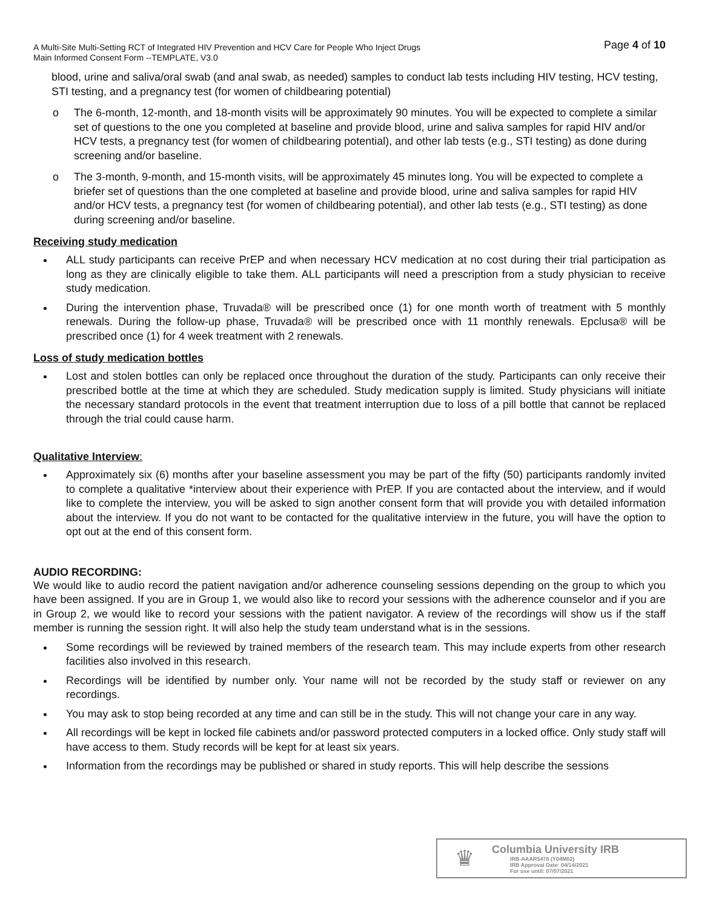A Multi-Site Multi-Setting RCT of Integrated HIV Prevention and HCV Care for People Who Inject Drugs
Main Informed Consent Form --TEMPLATE, V3.0
Page 4 of 10
blood, urine and saliva/oral swab (and anal swab, as needed) samples to conduct lab tests including HIV testing, HCV testing, STI testing, and a pregnancy test (for women of childbearing potential)
o The 6-month, 12-month, and 18-month visits will be approximately 90 minutes. You will be expected to complete a similar set of questions to the one you completed at baseline and provide blood, urine and saliva samples for rapid HIV and/or HCV tests, a pregnancy test (for women of childbearing potential), and other lab tests (e.g., STI testing) as done during screening and/or baseline.
o The 3-month, 9-month, and 15-month visits, will be approximately 45 minutes long. You will be expected to complete a briefer set of questions than the one completed at baseline and provide blood, urine and saliva samples for rapid HIV and/or HCV tests, a pregnancy test (for women of childbearing potential), and other lab tests (e.g., STI testing) as done during screening and/or baseline.
Receiving study medication
ALL study participants can receive PrEP and when necessary HCV medication at no cost during their trial participation as long as they are clinically eligible to take them. ALL participants will need a prescription from a study physician to receive study medication.
During the intervention phase, Truvada® will be prescribed once (1) for one month worth of treatment with 5 monthly renewals. During the follow-up phase, Truvada® will be prescribed once with 11 monthly renewals. Epclusa® will be prescribed once (1) for 4 week treatment with 2 renewals.
Loss of study medication bottles
Lost and stolen bottles can only be replaced once throughout the duration of the study. Participants can only receive their prescribed bottle at the time at which they are scheduled. Study medication supply is limited. Study physicians will initiate the necessary standard protocols in the event that treatment interruption due to loss of a pill bottle that cannot be replaced through the trial could cause harm.
Qualitative Interview:
Approximately six (6) months after your baseline assessment you may be part of the fifty (50) participants randomly invited to complete a qualitative *interview about their experience with PrEP. If you are contacted about the interview, and if would like to complete the interview, you will be asked to sign another consent form that will provide you with detailed information about the interview. If you do not want to be contacted for the qualitative interview in the future, you will have the option to opt out at the end of this consent form.
AUDIO RECORDING:
We would like to audio record the patient navigation and/or adherence counseling sessions depending on the group to which you have been assigned. If you are in Group 1, we would also like to record your sessions with the adherence counselor and if you are in Group 2, we would like to record your sessions with the patient navigator. A review of the recordings will show us if the staff member is running the session right. It will also help the study team understand what is in the sessions.
Some recordings will be reviewed by trained members of the research team. This may include experts from other research facilities also involved in this research.
Recordings will be identified by number only. Your name will not be recorded by the study staff or reviewer on any recordings.
You may ask to stop being recorded at any time and can still be in the study. This will not change your care in any way.
All recordings will be kept in locked file cabinets and/or password protected computers in a locked office. Only study staff will have access to them. Study records will be kept for at least six years.
Information from the recordings may be published or shared in study reports. This will help describe the sessions
♛
Columbia University IRB
IRB-AAAR5478 (Y04M02)
IRB Approval Date: 04/14/2021
For use until: 07/07/2021